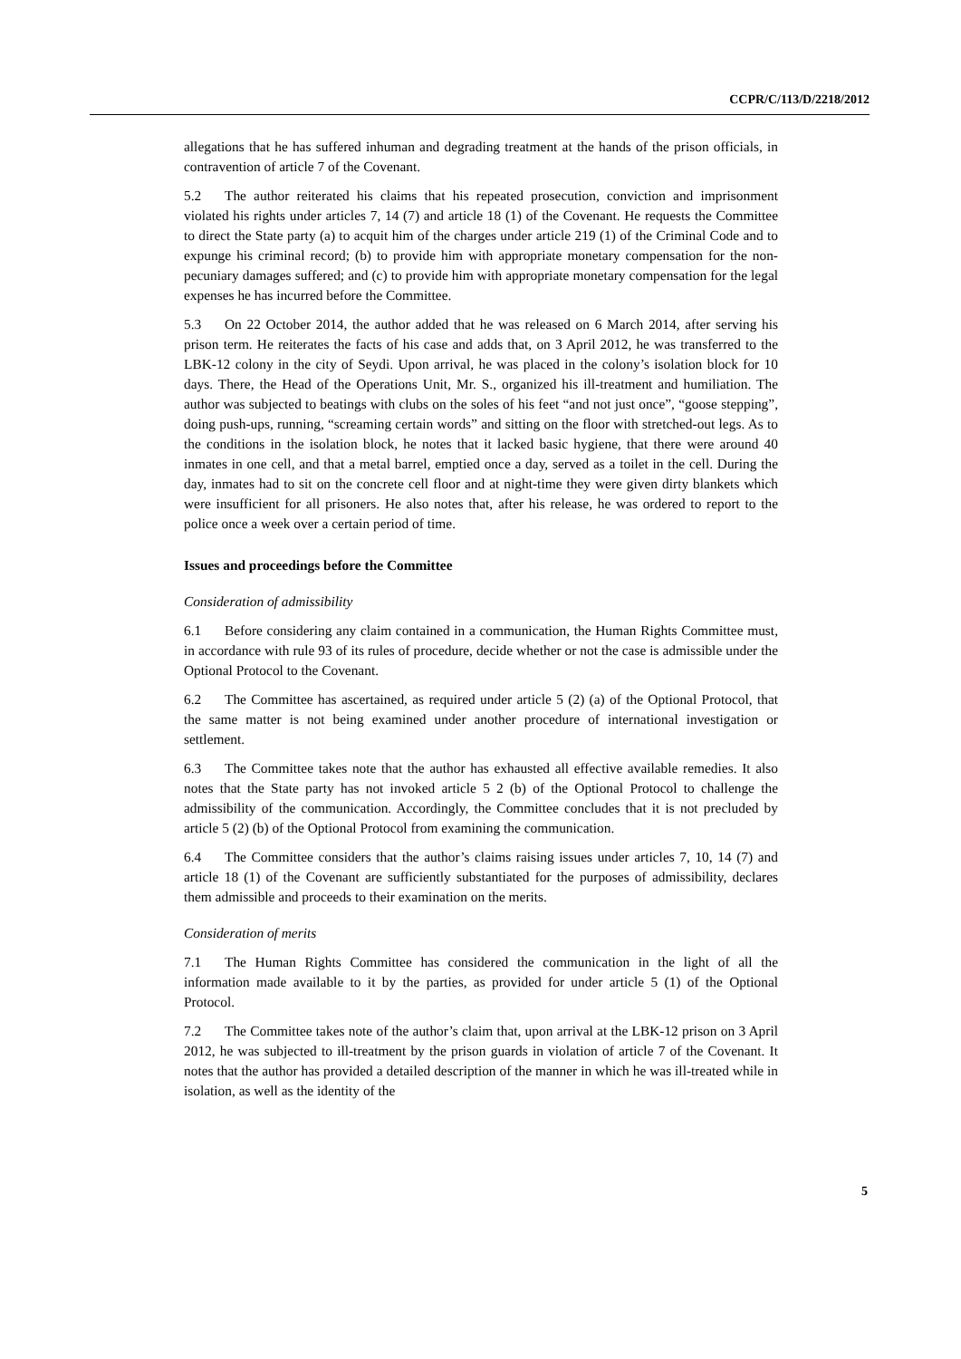CCPR/C/113/D/2218/2012
allegations that he has suffered inhuman and degrading treatment at the hands of the prison officials, in contravention of article 7 of the Covenant.
5.2 The author reiterated his claims that his repeated prosecution, conviction and imprisonment violated his rights under articles 7, 14 (7) and article 18 (1) of the Covenant. He requests the Committee to direct the State party (a) to acquit him of the charges under article 219 (1) of the Criminal Code and to expunge his criminal record; (b) to provide him with appropriate monetary compensation for the non-pecuniary damages suffered; and (c) to provide him with appropriate monetary compensation for the legal expenses he has incurred before the Committee.
5.3 On 22 October 2014, the author added that he was released on 6 March 2014, after serving his prison term. He reiterates the facts of his case and adds that, on 3 April 2012, he was transferred to the LBK-12 colony in the city of Seydi. Upon arrival, he was placed in the colony’s isolation block for 10 days. There, the Head of the Operations Unit, Mr. S., organized his ill-treatment and humiliation. The author was subjected to beatings with clubs on the soles of his feet “and not just once”, “goose stepping”, doing push-ups, running, “screaming certain words” and sitting on the floor with stretched-out legs. As to the conditions in the isolation block, he notes that it lacked basic hygiene, that there were around 40 inmates in one cell, and that a metal barrel, emptied once a day, served as a toilet in the cell. During the day, inmates had to sit on the concrete cell floor and at night-time they were given dirty blankets which were insufficient for all prisoners. He also notes that, after his release, he was ordered to report to the police once a week over a certain period of time.
Issues and proceedings before the Committee
Consideration of admissibility
6.1 Before considering any claim contained in a communication, the Human Rights Committee must, in accordance with rule 93 of its rules of procedure, decide whether or not the case is admissible under the Optional Protocol to the Covenant.
6.2 The Committee has ascertained, as required under article 5 (2) (a) of the Optional Protocol, that the same matter is not being examined under another procedure of international investigation or settlement.
6.3 The Committee takes note that the author has exhausted all effective available remedies. It also notes that the State party has not invoked article 5 2 (b) of the Optional Protocol to challenge the admissibility of the communication. Accordingly, the Committee concludes that it is not precluded by article 5 (2) (b) of the Optional Protocol from examining the communication.
6.4 The Committee considers that the author’s claims raising issues under articles 7, 10, 14 (7) and article 18 (1) of the Covenant are sufficiently substantiated for the purposes of admissibility, declares them admissible and proceeds to their examination on the merits.
Consideration of merits
7.1 The Human Rights Committee has considered the communication in the light of all the information made available to it by the parties, as provided for under article 5 (1) of the Optional Protocol.
7.2 The Committee takes note of the author’s claim that, upon arrival at the LBK-12 prison on 3 April 2012, he was subjected to ill-treatment by the prison guards in violation of article 7 of the Covenant. It notes that the author has provided a detailed description of the manner in which he was ill-treated while in isolation, as well as the identity of the
5